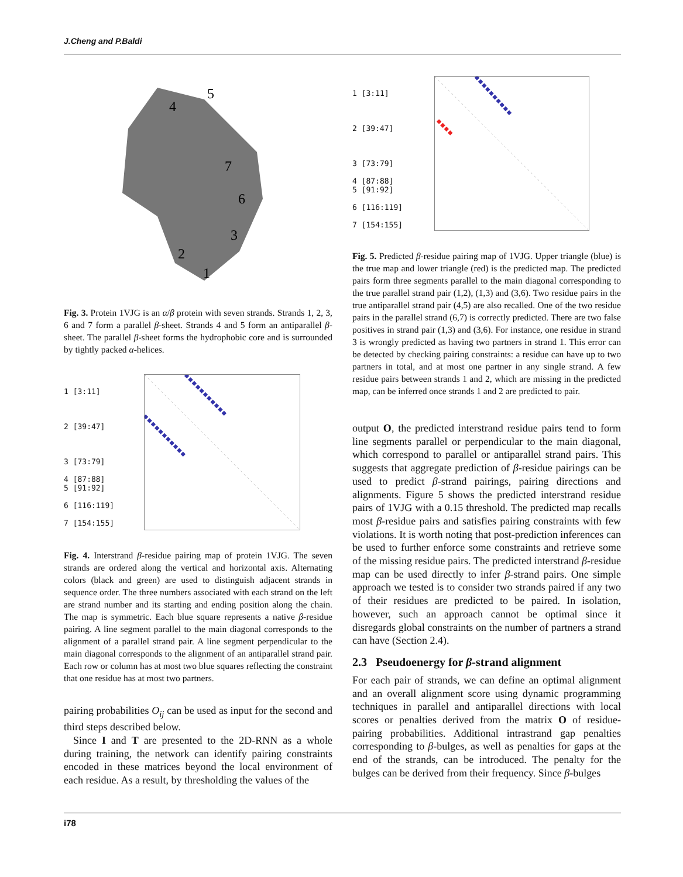J.Cheng and P.Baldi
4
5
7
6
3
2
1
Fig. 3. Protein 1VJG is an α/β protein with seven strands. Strands 1, 2, 3, 6 and 7 form a parallel β-sheet. Strands 4 and 5 form an antiparallel β-sheet. The parallel β-sheet forms the hydrophobic core and is surrounded by tightly packed α-helices.
1 [3:11]
2 [39:47]
3 [73:79]
4 [87:88]
5 [91:92]
6 [116:119]
7 [154:155]
Fig. 4. Interstrand β-residue pairing map of protein 1VJG. The seven strands are ordered along the vertical and horizontal axis. Alternating colors (black and green) are used to distinguish adjacent strands in sequence order. The three numbers associated with each strand on the left are strand number and its starting and ending position along the chain. The map is symmetric. Each blue square represents a native β-residue pairing. A line segment parallel to the main diagonal corresponds to the alignment of a parallel strand pair. A line segment perpendicular to the main diagonal corresponds to the alignment of an antiparallel strand pair. Each row or column has at most two blue squares reflecting the constraint that one residue has at most two partners.
pairing probabilities O<sub>ij</sub> can be used as input for the second and third steps described below.
Since I and T are presented to the 2D-RNN as a whole during training, the network can identify pairing constraints encoded in these matrices beyond the local environment of each residue. As a result, by thresholding the values of the
1 [3:11]
2 [39:47]
3 [73:79]
4 [87:88]
5 [91:92]
6 [116:119]
7 [154:155]
Fig. 5. Predicted β-residue pairing map of 1VJG. Upper triangle (blue) is the true map and lower triangle (red) is the predicted map. The predicted pairs form three segments parallel to the main diagonal corresponding to the true parallel strand pair (1,2), (1,3) and (3,6). Two residue pairs in the true antiparallel strand pair (4,5) are also recalled. One of the two residue pairs in the parallel strand (6,7) is correctly predicted. There are two false positives in strand pair (1,3) and (3,6). For instance, one residue in strand 3 is wrongly predicted as having two partners in strand 1. This error can be detected by checking pairing constraints: a residue can have up to two partners in total, and at most one partner in any single strand. A few residue pairs between strands 1 and 2, which are missing in the predicted map, can be inferred once strands 1 and 2 are predicted to pair.
output O, the predicted interstrand residue pairs tend to form line segments parallel or perpendicular to the main diagonal, which correspond to parallel or antiparallel strand pairs. This suggests that aggregate prediction of β-residue pairings can be used to predict β-strand pairings, pairing directions and alignments. Figure 5 shows the predicted interstrand residue pairs of 1VJG with a 0.15 threshold. The predicted map recalls most β-residue pairs and satisfies pairing constraints with few violations. It is worth noting that post-prediction inferences can be used to further enforce some constraints and retrieve some of the missing residue pairs. The predicted interstrand β-residue map can be used directly to infer β-strand pairs. One simple approach we tested is to consider two strands paired if any two of their residues are predicted to be paired. In isolation, however, such an approach cannot be optimal since it disregards global constraints on the number of partners a strand can have (Section 2.4).
2.3 Pseudoenergy for β-strand alignment
For each pair of strands, we can define an optimal alignment and an overall alignment score using dynamic programming techniques in parallel and antiparallel directions with local scores or penalties derived from the matrix O of residue-pairing probabilities. Additional intrastrand gap penalties corresponding to β-bulges, as well as penalties for gaps at the end of the strands, can be introduced. The penalty for the bulges can be derived from their frequency. Since β-bulges
i78